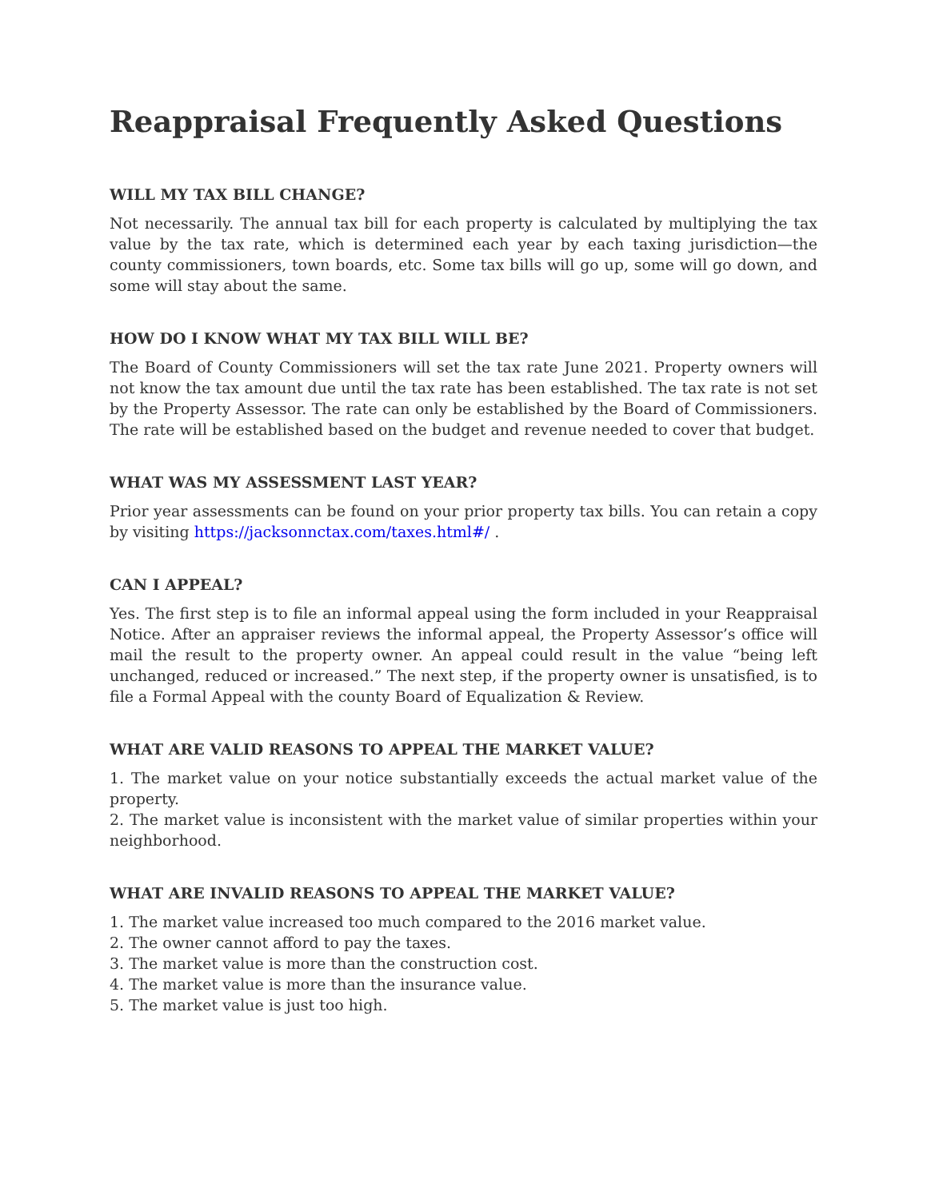Reappraisal Frequently Asked Questions
WILL MY TAX BILL CHANGE?
Not necessarily. The annual tax bill for each property is calculated by multiplying the tax value by the tax rate, which is determined each year by each taxing jurisdiction—the county commissioners, town boards, etc. Some tax bills will go up, some will go down, and some will stay about the same.
HOW DO I KNOW WHAT MY TAX BILL WILL BE?
The Board of County Commissioners will set the tax rate June 2021. Property owners will not know the tax amount due until the tax rate has been established. The tax rate is not set by the Property Assessor. The rate can only be established by the Board of Commissioners. The rate will be established based on the budget and revenue needed to cover that budget.
WHAT WAS MY ASSESSMENT LAST YEAR?
Prior year assessments can be found on your prior property tax bills. You can retain a copy by visiting https://jacksonnctax.com/taxes.html#/ .
CAN I APPEAL?
Yes. The first step is to file an informal appeal using the form included in your Reappraisal Notice. After an appraiser reviews the informal appeal, the Property Assessor’s office will mail the result to the property owner. An appeal could result in the value “being left unchanged, reduced or increased.” The next step, if the property owner is unsatisfied, is to file a Formal Appeal with the county Board of Equalization & Review.
WHAT ARE VALID REASONS TO APPEAL THE MARKET VALUE?
1. The market value on your notice substantially exceeds the actual market value of the property.
2. The market value is inconsistent with the market value of similar properties within your neighborhood.
WHAT ARE INVALID REASONS TO APPEAL THE MARKET VALUE?
1. The market value increased too much compared to the 2016 market value.
2. The owner cannot afford to pay the taxes.
3. The market value is more than the construction cost.
4. The market value is more than the insurance value.
5. The market value is just too high.